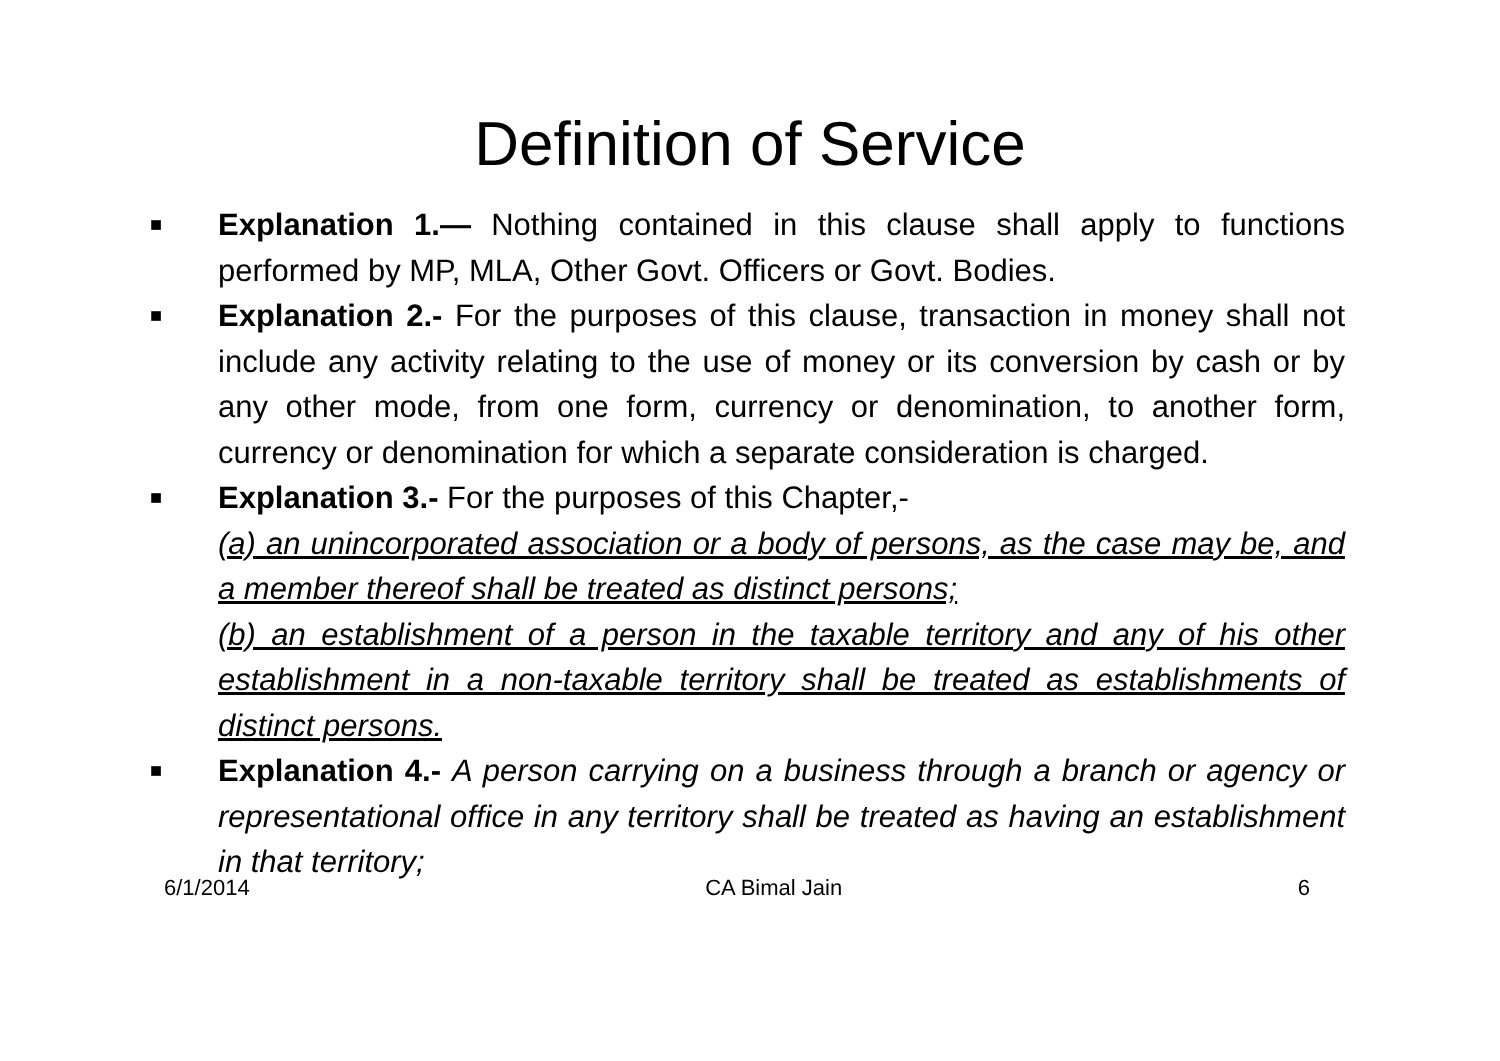Definition of Service
■ Explanation 1.— Nothing contained in this clause shall apply to functions performed by MP, MLA, Other Govt. Officers or Govt. Bodies.
■ Explanation 2.- For the purposes of this clause, transaction in money shall not include any activity relating to the use of money or its conversion by cash or by any other mode, from one form, currency or denomination, to another form, currency or denomination for which a separate consideration is charged.
■ Explanation 3.- For the purposes of this Chapter,-
(a) an unincorporated association or a body of persons, as the case may be, and a member thereof shall be treated as distinct persons;
(b) an establishment of a person in the taxable territory and any of his other establishment in a non-taxable territory shall be treated as establishments of distinct persons.
■ Explanation 4.- A person carrying on a business through a branch or agency or representational office in any territory shall be treated as having an establishment in that territory;
6/1/2014 CA Bimal Jain 6